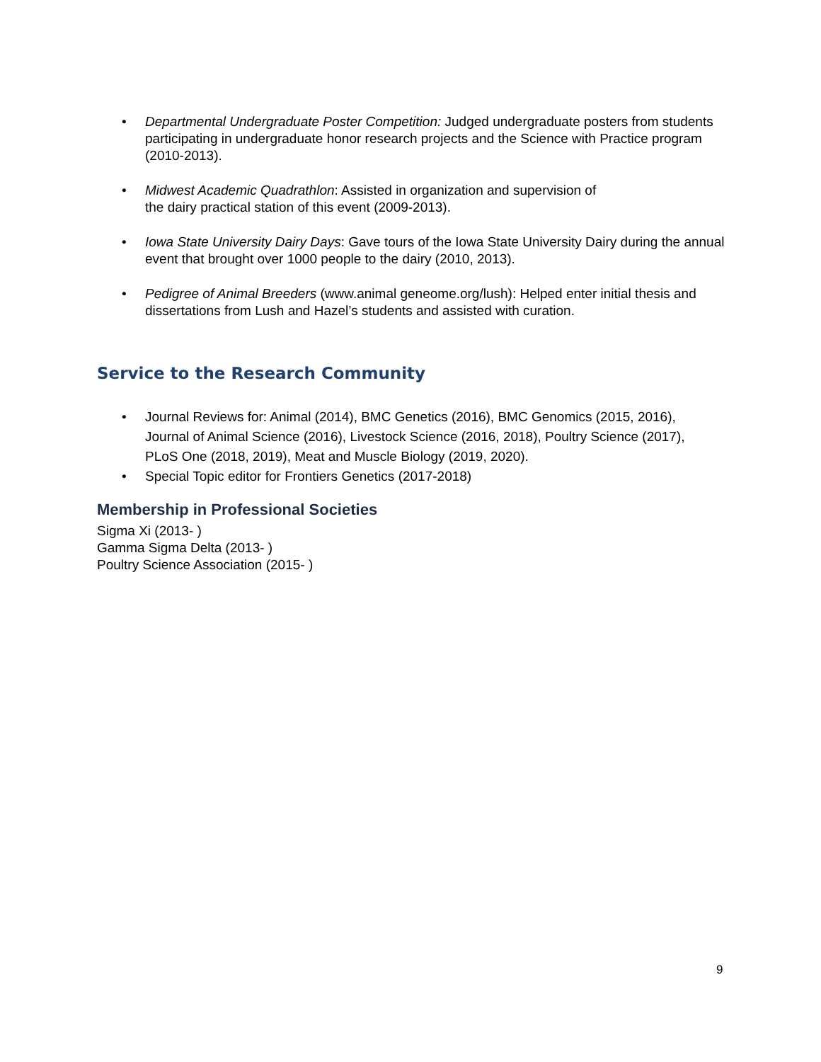• Departmental Undergraduate Poster Competition: Judged undergraduate posters from students participating in undergraduate honor research projects and the Science with Practice program (2010-2013).
• Midwest Academic Quadrathlon: Assisted in organization and supervision of
the dairy practical station of this event (2009-2013).
• Iowa State University Dairy Days: Gave tours of the Iowa State University Dairy during the annual event that brought over 1000 people to the dairy (2010, 2013).
• Pedigree of Animal Breeders (www.animal geneome.org/lush): Helped enter initial thesis and dissertations from Lush and Hazel’s students and assisted with curation.
Service to the Research Community
• Journal Reviews for: Animal (2014), BMC Genetics (2016), BMC Genomics (2015, 2016), Journal of Animal Science (2016), Livestock Science (2016, 2018), Poultry Science (2017), PLoS One (2018, 2019), Meat and Muscle Biology (2019, 2020).
• Special Topic editor for Frontiers Genetics (2017-2018)
Membership in Professional Societies
Sigma Xi (2013- )
Gamma Sigma Delta (2013- )
Poultry Science Association (2015- )
9